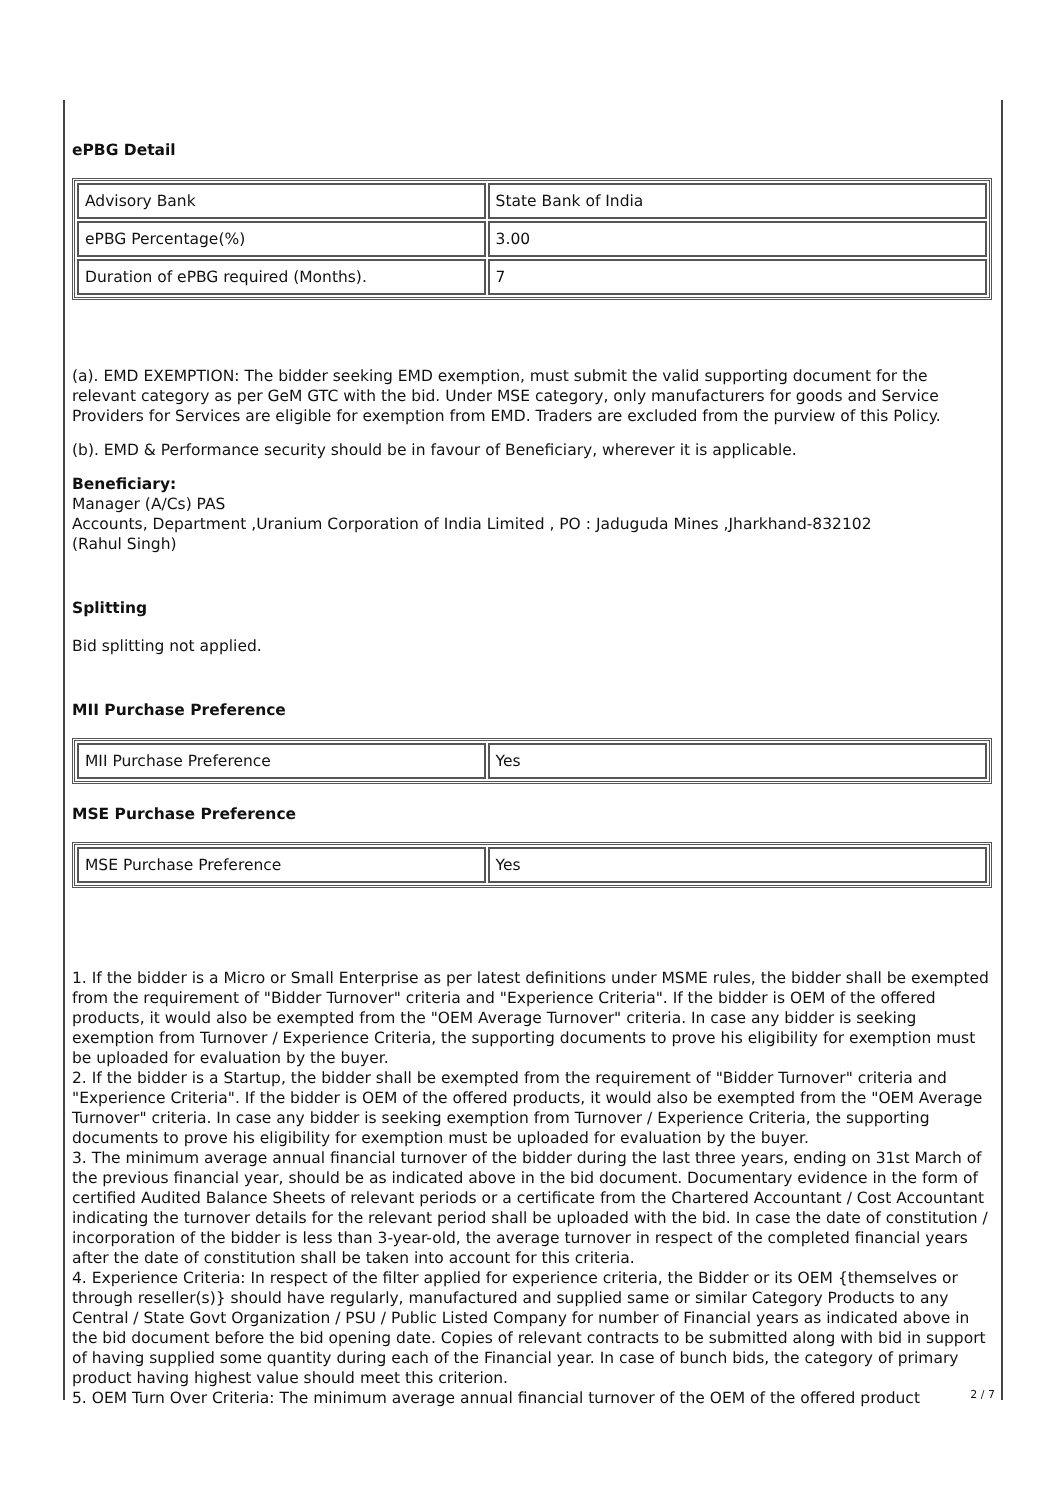ePBG Detail
| Advisory Bank | State Bank of India |
| ePBG Percentage(%) | 3.00 |
| Duration of ePBG required (Months). | 7 |
(a). EMD EXEMPTION: The bidder seeking EMD exemption, must submit the valid supporting document for the relevant category as per GeM GTC with the bid. Under MSE category, only manufacturers for goods and Service Providers for Services are eligible for exemption from EMD. Traders are excluded from the purview of this Policy.
(b). EMD & Performance security should be in favour of Beneficiary, wherever it is applicable.
Beneficiary:
Manager (A/Cs) PAS
Accounts, Department ,Uranium Corporation of India Limited , PO : Jaduguda Mines ,Jharkhand-832102
(Rahul Singh)
Splitting
Bid splitting not applied.
MII Purchase Preference
| MII Purchase Preference | Yes |
MSE Purchase Preference
| MSE Purchase Preference | Yes |
1. If the bidder is a Micro or Small Enterprise as per latest definitions under MSME rules, the bidder shall be exempted from the requirement of "Bidder Turnover" criteria and "Experience Criteria". If the bidder is OEM of the offered products, it would also be exempted from the "OEM Average Turnover" criteria. In case any bidder is seeking exemption from Turnover / Experience Criteria, the supporting documents to prove his eligibility for exemption must be uploaded for evaluation by the buyer.
2. If the bidder is a Startup, the bidder shall be exempted from the requirement of "Bidder Turnover" criteria and "Experience Criteria". If the bidder is OEM of the offered products, it would also be exempted from the "OEM Average Turnover" criteria. In case any bidder is seeking exemption from Turnover / Experience Criteria, the supporting documents to prove his eligibility for exemption must be uploaded for evaluation by the buyer.
3. The minimum average annual financial turnover of the bidder during the last three years, ending on 31st March of the previous financial year, should be as indicated above in the bid document. Documentary evidence in the form of certified Audited Balance Sheets of relevant periods or a certificate from the Chartered Accountant / Cost Accountant indicating the turnover details for the relevant period shall be uploaded with the bid. In case the date of constitution / incorporation of the bidder is less than 3-year-old, the average turnover in respect of the completed financial years after the date of constitution shall be taken into account for this criteria.
4. Experience Criteria: In respect of the filter applied for experience criteria, the Bidder or its OEM {themselves or through reseller(s)} should have regularly, manufactured and supplied same or similar Category Products to any Central / State Govt Organization / PSU / Public Listed Company for number of Financial years as indicated above in the bid document before the bid opening date. Copies of relevant contracts to be submitted along with bid in support of having supplied some quantity during each of the Financial year. In case of bunch bids, the category of primary product having highest value should meet this criterion.
5. OEM Turn Over Criteria: The minimum average annual financial turnover of the OEM of the offered product
2 / 7